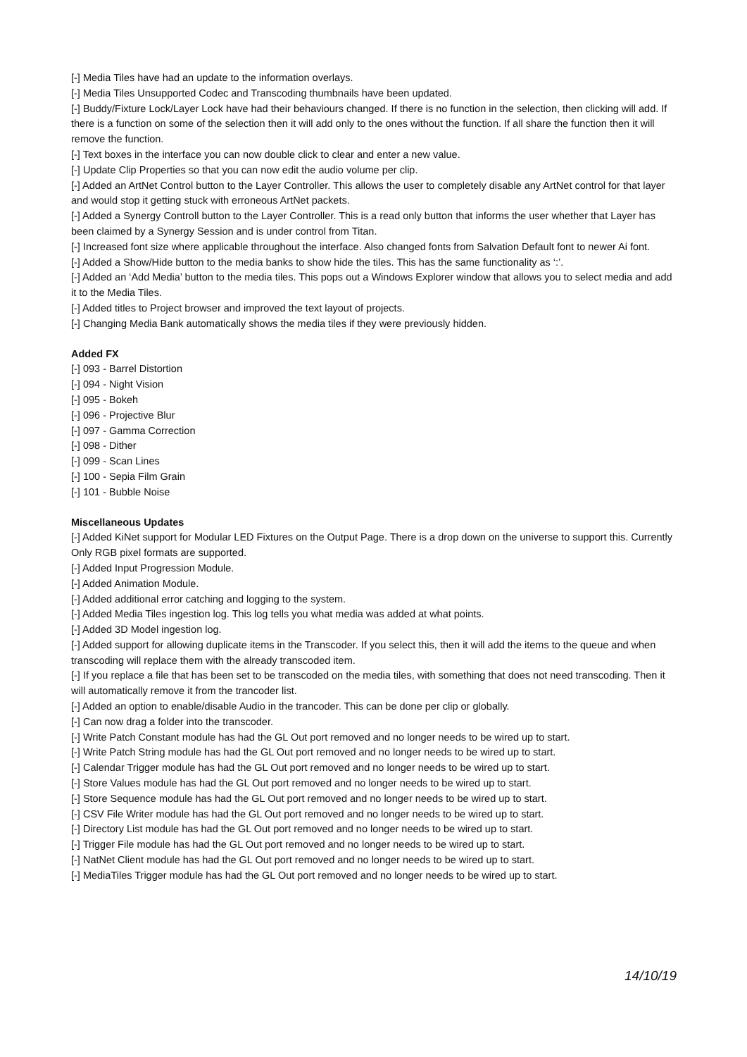[-] Media Tiles have had an update to the information overlays.
[-] Media Tiles Unsupported Codec and Transcoding thumbnails have been updated.
[-] Buddy/Fixture Lock/Layer Lock have had their behaviours changed. If there is no function in the selection, then clicking will add. If there is a function on some of the selection then it will add only to the ones without the function. If all share the function then it will remove the function.
[-] Text boxes in the interface you can now double click to clear and enter a new value.
[-] Update Clip Properties so that you can now edit the audio volume per clip.
[-] Added an ArtNet Control button to the Layer Controller. This allows the user to completely disable any ArtNet control for that layer and would stop it getting stuck with erroneous ArtNet packets.
[-] Added a Synergy Controll button to the Layer Controller. This is a read only button that informs the user whether that Layer has been claimed by a Synergy Session and is under control from Titan.
[-] Increased font size where applicable throughout the interface. Also changed fonts from Salvation Default font to newer Ai font.
[-] Added a Show/Hide button to the media banks to show hide the tiles. This has the same functionality as ‘:’.
[-] Added an ‘Add Media’ button to the media tiles. This pops out a Windows Explorer window that allows you to select media and add it to the Media Tiles.
[-] Added titles to Project browser and improved the text layout of projects.
[-] Changing Media Bank automatically shows the media tiles if they were previously hidden.
Added FX
[-] 093 - Barrel Distortion
[-] 094 - Night Vision
[-] 095 - Bokeh
[-] 096 - Projective Blur
[-] 097 - Gamma Correction
[-] 098 - Dither
[-] 099 - Scan Lines
[-] 100 - Sepia Film Grain
[-] 101 - Bubble Noise
Miscellaneous Updates
[-] Added KiNet support for Modular LED Fixtures on the Output Page. There is a drop down on the universe to support this. Currently Only RGB pixel formats are supported.
[-] Added Input Progression Module.
[-] Added Animation Module.
[-] Added additional error catching and logging to the system.
[-] Added Media Tiles ingestion log. This log tells you what media was added at what points.
[-] Added 3D Model ingestion log.
[-] Added support for allowing duplicate items in the Transcoder. If you select this, then it will add the items to the queue and when transcoding will replace them with the already transcoded item.
[-] If you replace a file that has been set to be transcoded on the media tiles, with something that does not need transcoding. Then it will automatically remove it from the trancoder list.
[-] Added an option to enable/disable Audio in the trancoder. This can be done per clip or globally.
[-] Can now drag a folder into the transcoder.
[-] Write Patch Constant module has had the GL Out port removed and no longer needs to be wired up to start.
[-] Write Patch String module has had the GL Out port removed and no longer needs to be wired up to start.
[-] Calendar Trigger module has had the GL Out port removed and no longer needs to be wired up to start.
[-] Store Values module has had the GL Out port removed and no longer needs to be wired up to start.
[-] Store Sequence module has had the GL Out port removed and no longer needs to be wired up to start.
[-] CSV File Writer module has had the GL Out port removed and no longer needs to be wired up to start.
[-] Directory List module has had the GL Out port removed and no longer needs to be wired up to start.
[-] Trigger File module has had the GL Out port removed and no longer needs to be wired up to start.
[-] NatNet Client module has had the GL Out port removed and no longer needs to be wired up to start.
[-] MediaTiles Trigger module has had the GL Out port removed and no longer needs to be wired up to start.
14/10/19